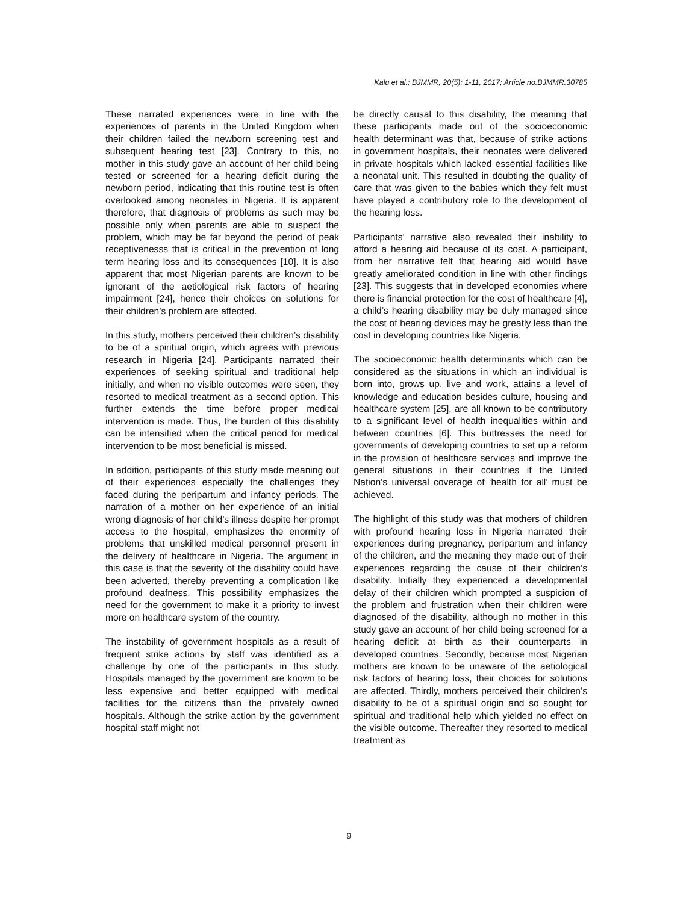Kalu et al.; BJMMR, 20(5): 1-11, 2017; Article no.BJMMR.30785
These narrated experiences were in line with the experiences of parents in the United Kingdom when their children failed the newborn screening test and subsequent hearing test [23]. Contrary to this, no mother in this study gave an account of her child being tested or screened for a hearing deficit during the newborn period, indicating that this routine test is often overlooked among neonates in Nigeria. It is apparent therefore, that diagnosis of problems as such may be possible only when parents are able to suspect the problem, which may be far beyond the period of peak receptivenesss that is critical in the prevention of long term hearing loss and its consequences [10]. It is also apparent that most Nigerian parents are known to be ignorant of the aetiological risk factors of hearing impairment [24], hence their choices on solutions for their children’s problem are affected.
In this study, mothers perceived their children’s disability to be of a spiritual origin, which agrees with previous research in Nigeria [24]. Participants narrated their experiences of seeking spiritual and traditional help initially, and when no visible outcomes were seen, they resorted to medical treatment as a second option. This further extends the time before proper medical intervention is made. Thus, the burden of this disability can be intensified when the critical period for medical intervention to be most beneficial is missed.
In addition, participants of this study made meaning out of their experiences especially the challenges they faced during the peripartum and infancy periods. The narration of a mother on her experience of an initial wrong diagnosis of her child’s illness despite her prompt access to the hospital, emphasizes the enormity of problems that unskilled medical personnel present in the delivery of healthcare in Nigeria. The argument in this case is that the severity of the disability could have been adverted, thereby preventing a complication like profound deafness. This possibility emphasizes the need for the government to make it a priority to invest more on healthcare system of the country.
The instability of government hospitals as a result of frequent strike actions by staff was identified as a challenge by one of the participants in this study. Hospitals managed by the government are known to be less expensive and better equipped with medical facilities for the citizens than the privately owned hospitals. Although the strike action by the government hospital staff might not
be directly causal to this disability, the meaning that these participants made out of the socioeconomic health determinant was that, because of strike actions in government hospitals, their neonates were delivered in private hospitals which lacked essential facilities like a neonatal unit. This resulted in doubting the quality of care that was given to the babies which they felt must have played a contributory role to the development of the hearing loss.
Participants’ narrative also revealed their inability to afford a hearing aid because of its cost. A participant, from her narrative felt that hearing aid would have greatly ameliorated condition in line with other findings [23]. This suggests that in developed economies where there is financial protection for the cost of healthcare [4], a child’s hearing disability may be duly managed since the cost of hearing devices may be greatly less than the cost in developing countries like Nigeria.
The socioeconomic health determinants which can be considered as the situations in which an individual is born into, grows up, live and work, attains a level of knowledge and education besides culture, housing and healthcare system [25], are all known to be contributory to a significant level of health inequalities within and between countries [6]. This buttresses the need for governments of developing countries to set up a reform in the provision of healthcare services and improve the general situations in their countries if the United Nation’s universal coverage of ‘health for all’ must be achieved.
The highlight of this study was that mothers of children with profound hearing loss in Nigeria narrated their experiences during pregnancy, peripartum and infancy of the children, and the meaning they made out of their experiences regarding the cause of their children’s disability. Initially they experienced a developmental delay of their children which prompted a suspicion of the problem and frustration when their children were diagnosed of the disability, although no mother in this study gave an account of her child being screened for a hearing deficit at birth as their counterparts in developed countries. Secondly, because most Nigerian mothers are known to be unaware of the aetiological risk factors of hearing loss, their choices for solutions are affected. Thirdly, mothers perceived their children’s disability to be of a spiritual origin and so sought for spiritual and traditional help which yielded no effect on the visible outcome. Thereafter they resorted to medical treatment as
9